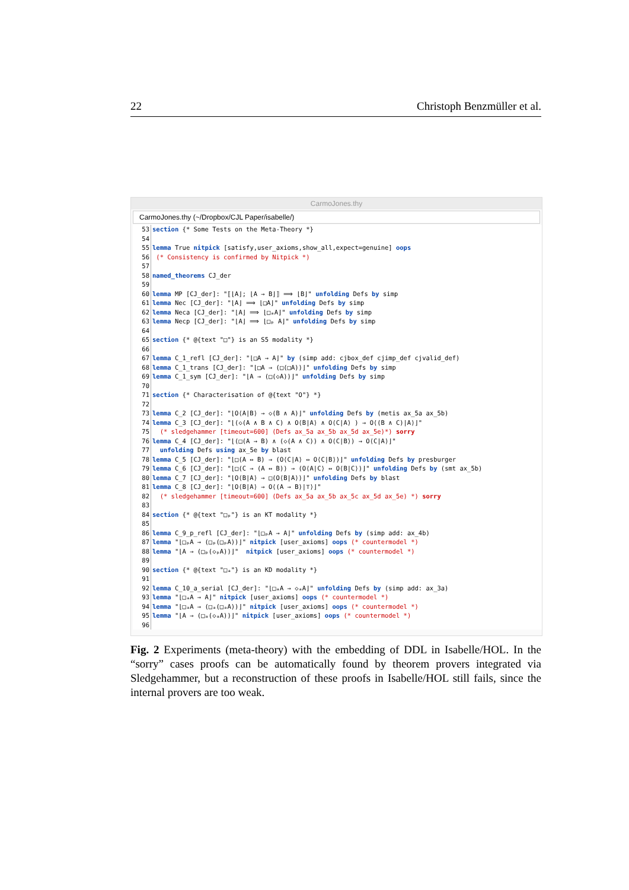22 Christoph Benzmüller et al.
CarmoJones.thy
CarmoJones.thy (~/Dropbox/CJL Paper/isabelle/)
53 section {* Some Tests on the Meta-Theory *}
54
55 lemma True nitpick [satisfy,user_axioms,show_all,expect=genuine] oops
56 (* Consistency is confirmed by Nitpick *)
57
58 named_theorems CJ_der
59
60 lemma MP [CJ_der]: "⟦⌊A⌋; ⌊A → B⌋⟧ ⟹ ⌊B⌋" unfolding Defs by simp
61 lemma Nec [CJ_der]: "⌊A⌋ ⟹ ⌊□A⌋" unfolding Defs by simp
62 lemma Neca [CJ_der]: "⌊A⌋ ⟹ ⌊□ₐA⌋" unfolding Defs by simp
63 lemma Necp [CJ_der]: "⌊A⌋ ⟹ ⌊□ₚ A⌋" unfolding Defs by simp
64
65 section {* @{text "□"} is an S5 modality *}
66
67 lemma C_1_refl [CJ_der]: "⌊□A → A⌋" by (simp add: cjbox_def cjimp_def cjvalid_def)
68 lemma C_1_trans [CJ_der]: "⌊□A → (□(□A))⌋" unfolding Defs by simp
69 lemma C_1_sym [CJ_der]: "⌊A → (□(◇A))⌋" unfolding Defs by simp
70
71 section {* Characterisation of @{text "O"} *}
72
73 lemma C_2 [CJ_der]: "⌊O⟨A|B⟩ → ◇(B ∧ A)⌋" unfolding Defs by (metis ax_5a ax_5b)
74 lemma C_3 [CJ_der]: "⌊(◇(A ∧ B ∧ C) ∧ O⟨B|A⟩ ∧ O⟨C|A⟩ ) → O⟨(B ∧ C)|A⟩⌋"
75 (* sledgehammer [timeout=600] (Defs ax_5a ax_5b ax_5d ax_5e)*) sorry
76 lemma C_4 [CJ_der]: "⌊(□(A → B) ∧ (◇(A ∧ C)) ∧ O⟨C|B⟩) → O⟨C|A⟩⌋"
77 unfolding Defs using ax_5e by blast
78 lemma C_5 [CJ_der]: "⌊□(A ↔ B) → (O⟨C|A⟩ ↔ O⟨C|B⟩)⌋" unfolding Defs by presburger
79 lemma C_6 [CJ_der]: "⌊□(C → (A ↔ B)) → (O⟨A|C⟩ ↔ O⟨B|C⟩)⌋" unfolding Defs by (smt ax_5b)
80 lemma C_7 [CJ_der]: "⌊O⟨B|A⟩ → □(O⟨B|A⟩)⌋" unfolding Defs by blast
81 lemma C_8 [CJ_der]: "⌊O⟨B|A⟩ → O⟨(A → B)|⊤⟩⌋"
82 (* sledgehammer [timeout=600] (Defs ax_5a ax_5b ax_5c ax_5d ax_5e) *) sorry
83
84 section {* @{text "□ₚ"} is an KT modality *}
85
86 lemma C_9_p_refl [CJ_der]: "⌊□ₚA → A⌋" unfolding Defs by (simp add: ax_4b)
87 lemma "⌊□ₚA → (□ₚ(□ₚA))⌋" nitpick [user_axioms] oops (* countermodel *)
88 lemma "⌊A → (□ₚ(◇ₚA))⌋" nitpick [user_axioms] oops (* countermodel *)
89
90 section {* @{text "□ₐ"} is an KD modality *}
91
92 lemma C_10_a_serial [CJ_der]: "⌊□ₐA → ◇ₐA⌋" unfolding Defs by (simp add: ax_3a)
93 lemma "⌊□ₐA → A⌋" nitpick [user_axioms] oops (* countermodel *)
94 lemma "⌊□ₐA → (□ₐ(□ₐA))⌋" nitpick [user_axioms] oops (* countermodel *)
95 lemma "⌊A → (□ₐ(◇ₐA))⌋" nitpick [user_axioms] oops (* countermodel *)
96
Fig. 2 Experiments (meta-theory) with the embedding of DDL in Isabelle/HOL. In the “sorry” cases proofs can be automatically found by theorem provers integrated via Sledgehammer, but a reconstruction of these proofs in Isabelle/HOL still fails, since the internal provers are too weak.